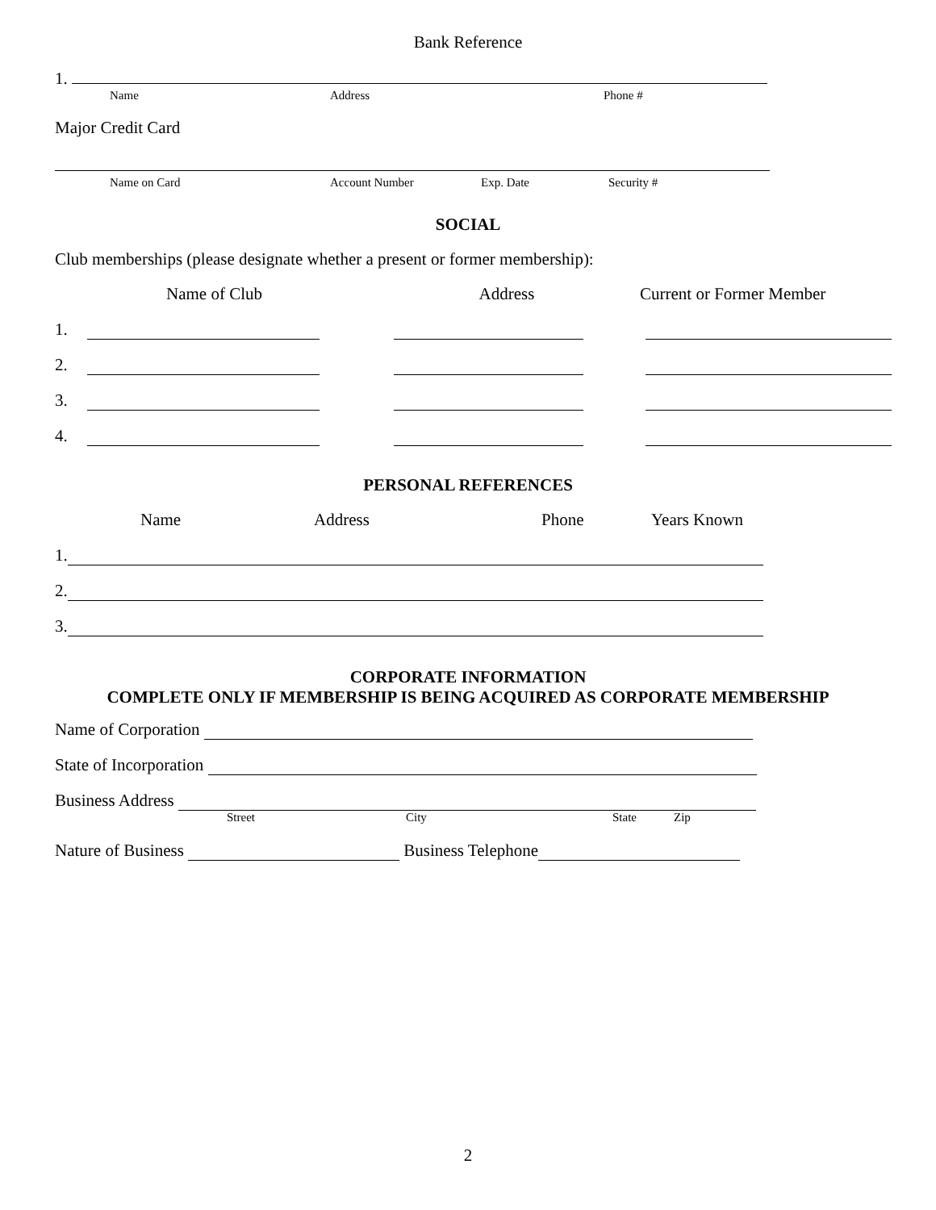Bank Reference
1.
Name Address Phone #
Major Credit Card
Name on Card Account Number Exp. Date Security #
SOCIAL
Club memberships (please designate whether a present or former membership):
Name of Club Address Current or Former Member
1.
2.
3.
4.
PERSONAL REFERENCES
Name Address Phone Years Known
1.
2.
3.
CORPORATE INFORMATION
COMPLETE ONLY IF MEMBERSHIP IS BEING ACQUIRED AS CORPORATE MEMBERSHIP
Name of Corporation
State of Incorporation
Business Address
Street City State Zip
Nature of Business Business Telephone
2